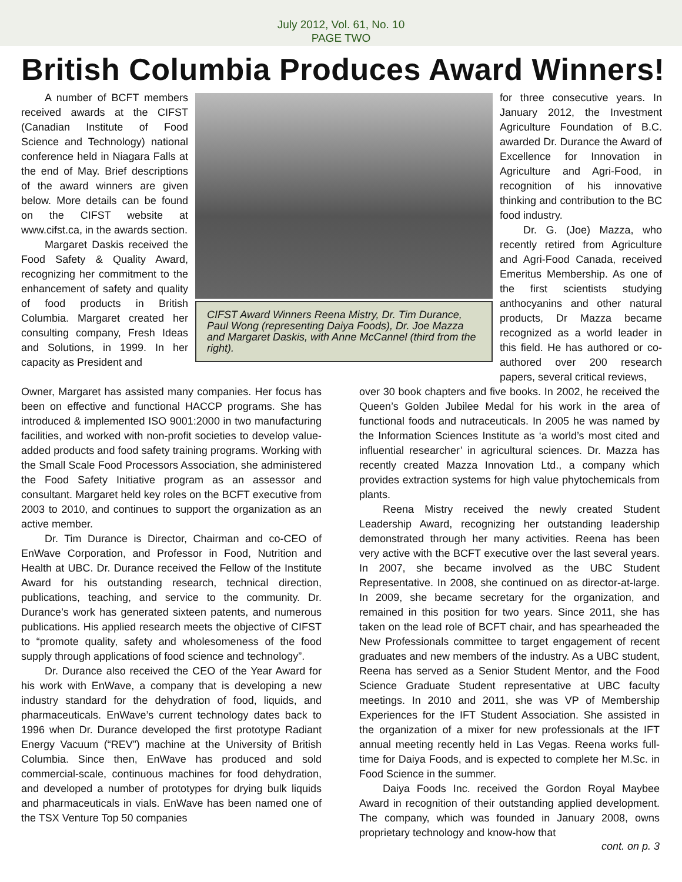July 2012, Vol. 61, No. 10
PAGE TWO
British Columbia Produces Award Winners!
A number of BCFT members received awards at the CIFST (Canadian Institute of Food Science and Technology) national conference held in Niagara Falls at the end of May. Brief descriptions of the award winners are given below. More details can be found on the CIFST website at www.cifst.ca, in the awards section.
Margaret Daskis received the Food Safety & Quality Award, recognizing her commitment to the enhancement of safety and quality of food products in British Columbia. Margaret created her consulting company, Fresh Ideas and Solutions, in 1999. In her capacity as President and
CIFST Award Winners Reena Mistry, Dr. Tim Durance, Paul Wong (representing Daiya Foods), Dr. Joe Mazza and Margaret Daskis, with Anne McCannel (third from the right).
for three consecutive years. In January 2012, the Investment Agriculture Foundation of B.C. awarded Dr. Durance the Award of Excellence for Innovation in Agriculture and Agri-Food, in recognition of his innovative thinking and contribution to the BC food industry.
Dr. G. (Joe) Mazza, who recently retired from Agriculture and Agri-Food Canada, received Emeritus Membership. As one of the first scientists studying anthocyanins and other natural products, Dr Mazza became recognized as a world leader in this field. He has authored or co-authored over 200 research papers, several critical reviews,
Owner, Margaret has assisted many companies. Her focus has been on effective and functional HACCP programs. She has introduced & implemented ISO 9001:2000 in two manufacturing facilities, and worked with non-profit societies to develop value-added products and food safety training programs. Working with the Small Scale Food Processors Association, she administered the Food Safety Initiative program as an assessor and consultant. Margaret held key roles on the BCFT executive from 2003 to 2010, and continues to support the organization as an active member.
Dr. Tim Durance is Director, Chairman and co-CEO of EnWave Corporation, and Professor in Food, Nutrition and Health at UBC. Dr. Durance received the Fellow of the Institute Award for his outstanding research, technical direction, publications, teaching, and service to the community. Dr. Durance’s work has generated sixteen patents, and numerous publications. His applied research meets the objective of CIFST to “promote quality, safety and wholesomeness of the food supply through applications of food science and technology”.
Dr. Durance also received the CEO of the Year Award for his work with EnWave, a company that is developing a new industry standard for the dehydration of food, liquids, and pharmaceuticals. EnWave’s current technology dates back to 1996 when Dr. Durance developed the first prototype Radiant Energy Vacuum (“REV”) machine at the University of British Columbia. Since then, EnWave has produced and sold commercial-scale, continuous machines for food dehydration, and developed a number of prototypes for drying bulk liquids and pharmaceuticals in vials. EnWave has been named one of the TSX Venture Top 50 companies
over 30 book chapters and five books. In 2002, he received the Queen’s Golden Jubilee Medal for his work in the area of functional foods and nutraceuticals. In 2005 he was named by the Information Sciences Institute as ‘a world’s most cited and influential researcher’ in agricultural sciences. Dr. Mazza has recently created Mazza Innovation Ltd., a company which provides extraction systems for high value phytochemicals from plants.
Reena Mistry received the newly created Student Leadership Award, recognizing her outstanding leadership demonstrated through her many activities. Reena has been very active with the BCFT executive over the last several years. In 2007, she became involved as the UBC Student Representative. In 2008, she continued on as director-at-large. In 2009, she became secretary for the organization, and remained in this position for two years. Since 2011, she has taken on the lead role of BCFT chair, and has spearheaded the New Professionals committee to target engagement of recent graduates and new members of the industry. As a UBC student, Reena has served as a Senior Student Mentor, and the Food Science Graduate Student representative at UBC faculty meetings. In 2010 and 2011, she was VP of Membership Experiences for the IFT Student Association. She assisted in the organization of a mixer for new professionals at the IFT annual meeting recently held in Las Vegas. Reena works full-time for Daiya Foods, and is expected to complete her M.Sc. in Food Science in the summer.
Daiya Foods Inc. received the Gordon Royal Maybee Award in recognition of their outstanding applied development. The company, which was founded in January 2008, owns proprietary technology and know-how that
cont. on p. 3